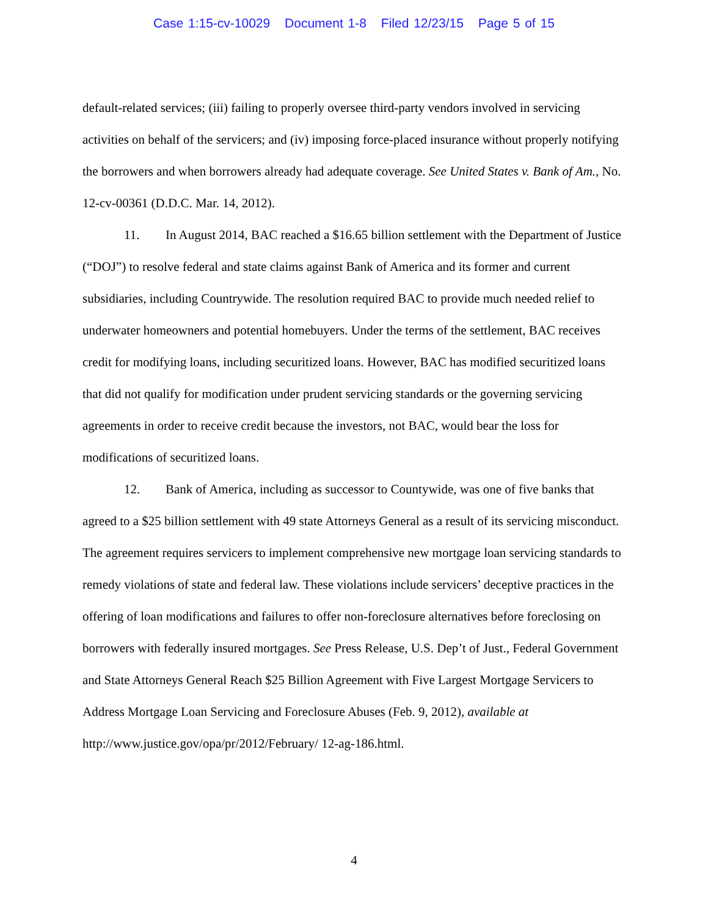Case 1:15-cv-10029 Document 1-8 Filed 12/23/15 Page 5 of 15
default-related services; (iii) failing to properly oversee third-party vendors involved in servicing activities on behalf of the servicers; and (iv) imposing force-placed insurance without properly notifying the borrowers and when borrowers already had adequate coverage. See United States v. Bank of Am., No. 12-cv-00361 (D.D.C. Mar. 14, 2012).
11. In August 2014, BAC reached a $16.65 billion settlement with the Department of Justice (“DOJ”) to resolve federal and state claims against Bank of America and its former and current subsidiaries, including Countrywide. The resolution required BAC to provide much needed relief to underwater homeowners and potential homebuyers. Under the terms of the settlement, BAC receives credit for modifying loans, including securitized loans. However, BAC has modified securitized loans that did not qualify for modification under prudent servicing standards or the governing servicing agreements in order to receive credit because the investors, not BAC, would bear the loss for modifications of securitized loans.
12. Bank of America, including as successor to Countywide, was one of five banks that agreed to a $25 billion settlement with 49 state Attorneys General as a result of its servicing misconduct. The agreement requires servicers to implement comprehensive new mortgage loan servicing standards to remedy violations of state and federal law. These violations include servicers’ deceptive practices in the offering of loan modifications and failures to offer non-foreclosure alternatives before foreclosing on borrowers with federally insured mortgages. See Press Release, U.S. Dep’t of Just., Federal Government and State Attorneys General Reach $25 Billion Agreement with Five Largest Mortgage Servicers to Address Mortgage Loan Servicing and Foreclosure Abuses (Feb. 9, 2012), available at http://www.justice.gov/opa/pr/2012/February/ 12-ag-186.html.
4